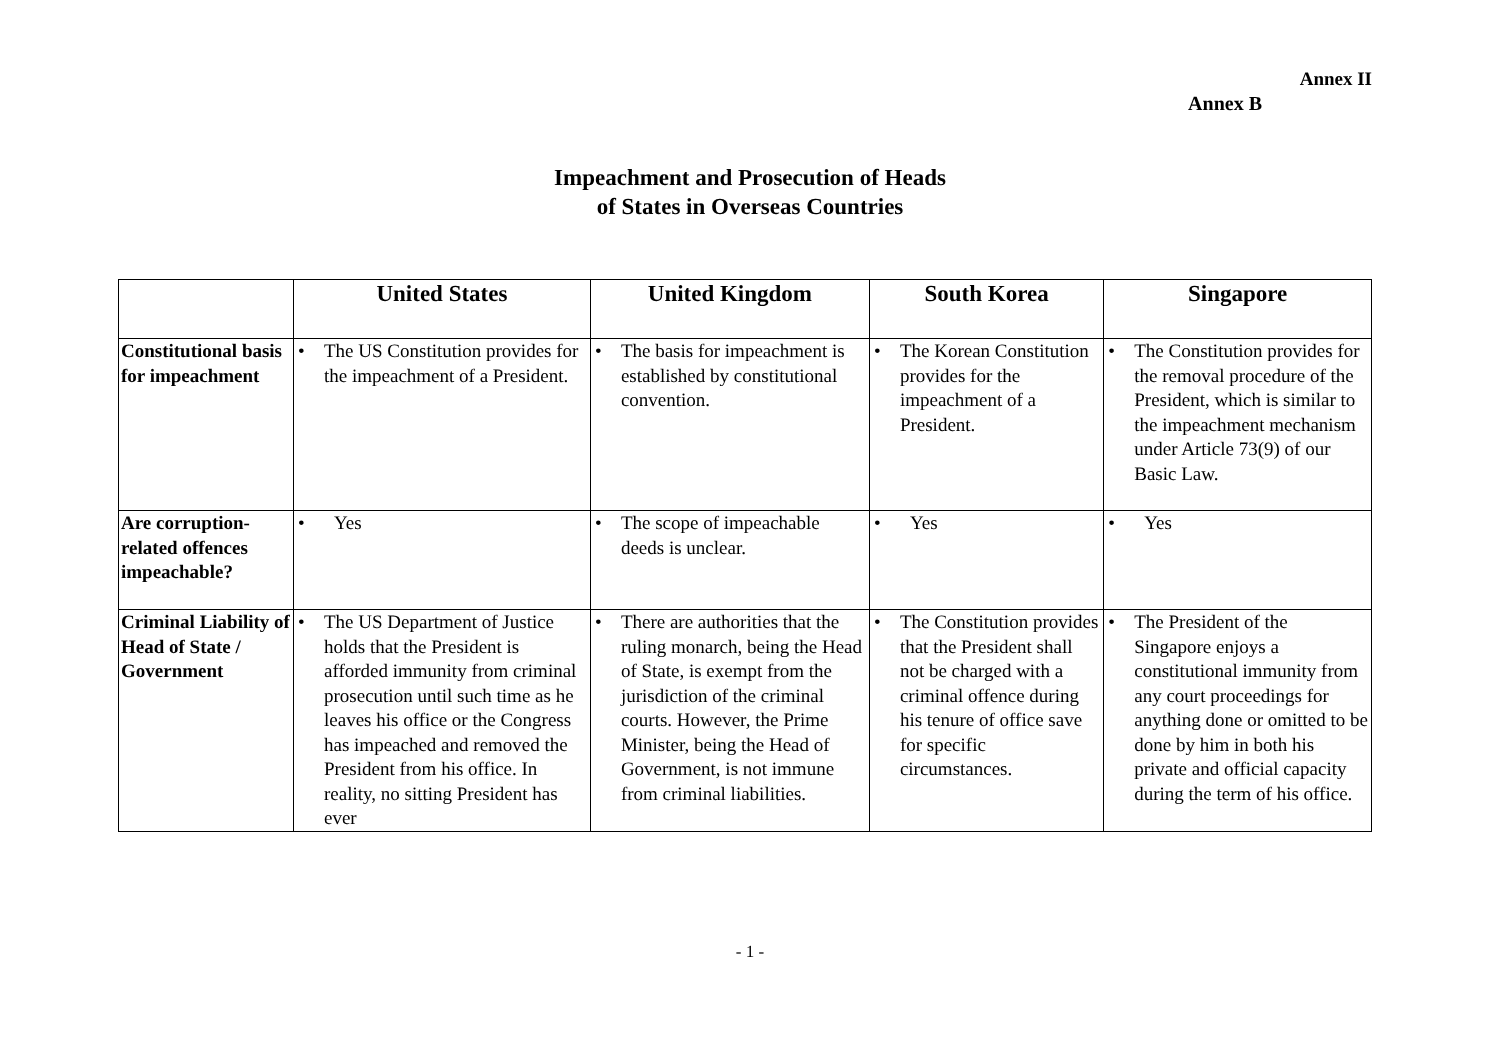Annex II
Annex B
Impeachment and Prosecution of Heads
of States in Overseas Countries
| | United States | United Kingdom | South Korea | Singapore |
| --- | --- | --- | --- | --- |
| Constitutional basis for impeachment | • The US Constitution provides for the impeachment of a President. | • The basis for impeachment is established by constitutional convention. | • The Korean Constitution provides for the impeachment of a President. | • The Constitution provides for the removal procedure of the President, which is similar to the impeachment mechanism under Article 73(9) of our Basic Law. |
| Are corruption-related offences impeachable? | • Yes | • The scope of impeachable deeds is unclear. | • Yes | • Yes |
| Criminal Liability of Head of State / Government | • The US Department of Justice holds that the President is afforded immunity from criminal prosecution until such time as he leaves his office or the Congress has impeached and removed the President from his office. In reality, no sitting President has ever | • There are authorities that the ruling monarch, being the Head of State, is exempt from the jurisdiction of the criminal courts. However, the Prime Minister, being the Head of Government, is not immune from criminal liabilities. | • The Constitution provides that the President shall not be charged with a criminal offence during his tenure of office save for specific circumstances. | • The President of the Singapore enjoys a constitutional immunity from any court proceedings for anything done or omitted to be done by him in both his private and official capacity during the term of his office. |
- 1 -